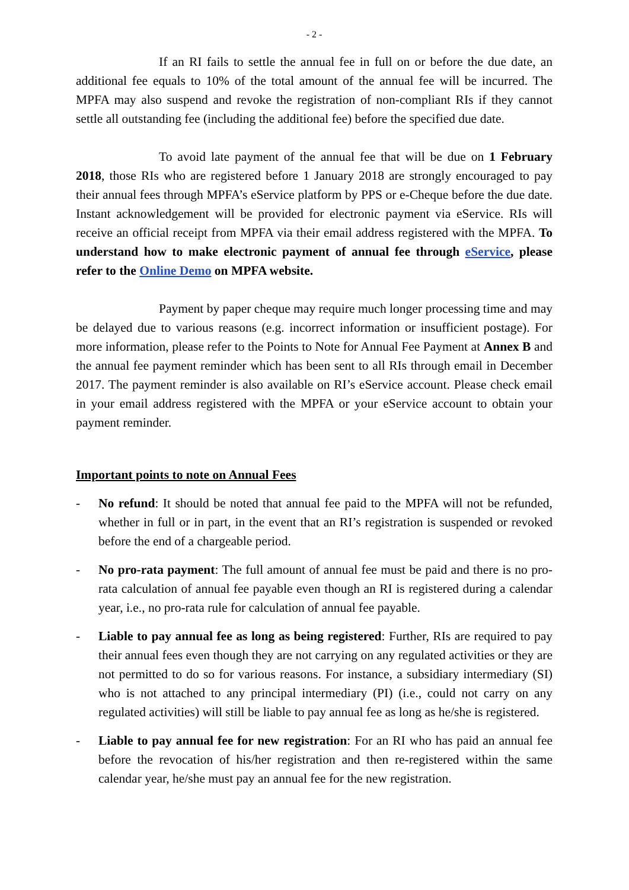- 2 -
If an RI fails to settle the annual fee in full on or before the due date, an additional fee equals to 10% of the total amount of the annual fee will be incurred. The MPFA may also suspend and revoke the registration of non-compliant RIs if they cannot settle all outstanding fee (including the additional fee) before the specified due date.
To avoid late payment of the annual fee that will be due on 1 February 2018, those RIs who are registered before 1 January 2018 are strongly encouraged to pay their annual fees through MPFA’s eService platform by PPS or e-Cheque before the due date. Instant acknowledgement will be provided for electronic payment via eService. RIs will receive an official receipt from MPFA via their email address registered with the MPFA. To understand how to make electronic payment of annual fee through eService, please refer to the Online Demo on MPFA website.
Payment by paper cheque may require much longer processing time and may be delayed due to various reasons (e.g. incorrect information or insufficient postage). For more information, please refer to the Points to Note for Annual Fee Payment at Annex B and the annual fee payment reminder which has been sent to all RIs through email in December 2017. The payment reminder is also available on RI’s eService account. Please check email in your email address registered with the MPFA or your eService account to obtain your payment reminder.
Important points to note on Annual Fees
- No refund: It should be noted that annual fee paid to the MPFA will not be refunded, whether in full or in part, in the event that an RI’s registration is suspended or revoked before the end of a chargeable period.
- No pro-rata payment: The full amount of annual fee must be paid and there is no pro-rata calculation of annual fee payable even though an RI is registered during a calendar year, i.e., no pro-rata rule for calculation of annual fee payable.
- Liable to pay annual fee as long as being registered: Further, RIs are required to pay their annual fees even though they are not carrying on any regulated activities or they are not permitted to do so for various reasons. For instance, a subsidiary intermediary (SI) who is not attached to any principal intermediary (PI) (i.e., could not carry on any regulated activities) will still be liable to pay annual fee as long as he/she is registered.
- Liable to pay annual fee for new registration: For an RI who has paid an annual fee before the revocation of his/her registration and then re-registered within the same calendar year, he/she must pay an annual fee for the new registration.